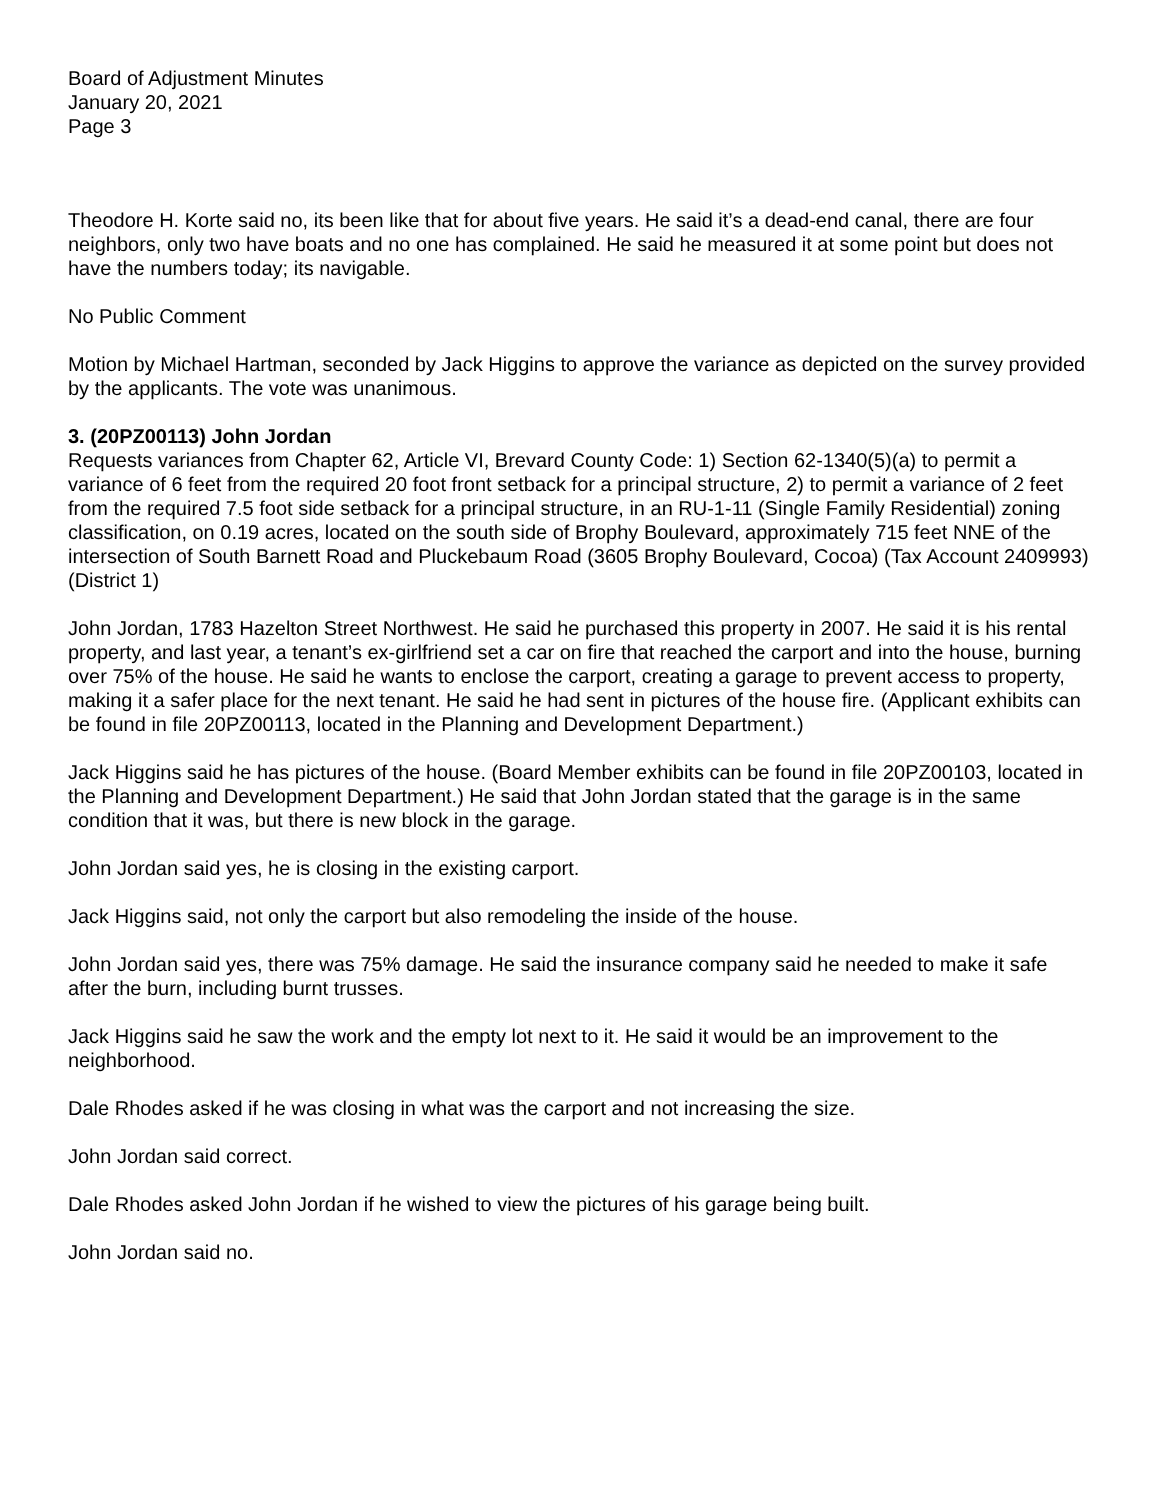Board of Adjustment Minutes
January 20, 2021
Page 3
Theodore H. Korte said no, its been like that for about five years. He said it’s a dead-end canal, there are four neighbors, only two have boats and no one has complained. He said he measured it at some point but does not have the numbers today; its navigable.
No Public Comment
Motion by Michael Hartman, seconded by Jack Higgins to approve the variance as depicted on the survey provided by the applicants. The vote was unanimous.
3. (20PZ00113) John Jordan
Requests variances from Chapter 62, Article VI, Brevard County Code: 1) Section 62-1340(5)(a) to permit a variance of 6 feet from the required 20 foot front setback for a principal structure, 2) to permit a variance of 2 feet from the required 7.5 foot side setback for a principal structure, in an RU-1-11 (Single Family Residential) zoning classification, on 0.19 acres, located on the south side of Brophy Boulevard, approximately 715 feet NNE of the intersection of South Barnett Road and Pluckebaum Road (3605 Brophy Boulevard, Cocoa) (Tax Account 2409993) (District 1)
John Jordan, 1783 Hazelton Street Northwest. He said he purchased this property in 2007. He said it is his rental property, and last year, a tenant’s ex-girlfriend set a car on fire that reached the carport and into the house, burning over 75% of the house. He said he wants to enclose the carport, creating a garage to prevent access to property, making it a safer place for the next tenant. He said he had sent in pictures of the house fire. (Applicant exhibits can be found in file 20PZ00113, located in the Planning and Development Department.)
Jack Higgins said he has pictures of the house. (Board Member exhibits can be found in file 20PZ00103, located in the Planning and Development Department.) He said that John Jordan stated that the garage is in the same condition that it was, but there is new block in the garage.
John Jordan said yes, he is closing in the existing carport.
Jack Higgins said, not only the carport but also remodeling the inside of the house.
John Jordan said yes, there was 75% damage. He said the insurance company said he needed to make it safe after the burn, including burnt trusses.
Jack Higgins said he saw the work and the empty lot next to it. He said it would be an improvement to the neighborhood.
Dale Rhodes asked if he was closing in what was the carport and not increasing the size.
John Jordan said correct.
Dale Rhodes asked John Jordan if he wished to view the pictures of his garage being built.
John Jordan said no.